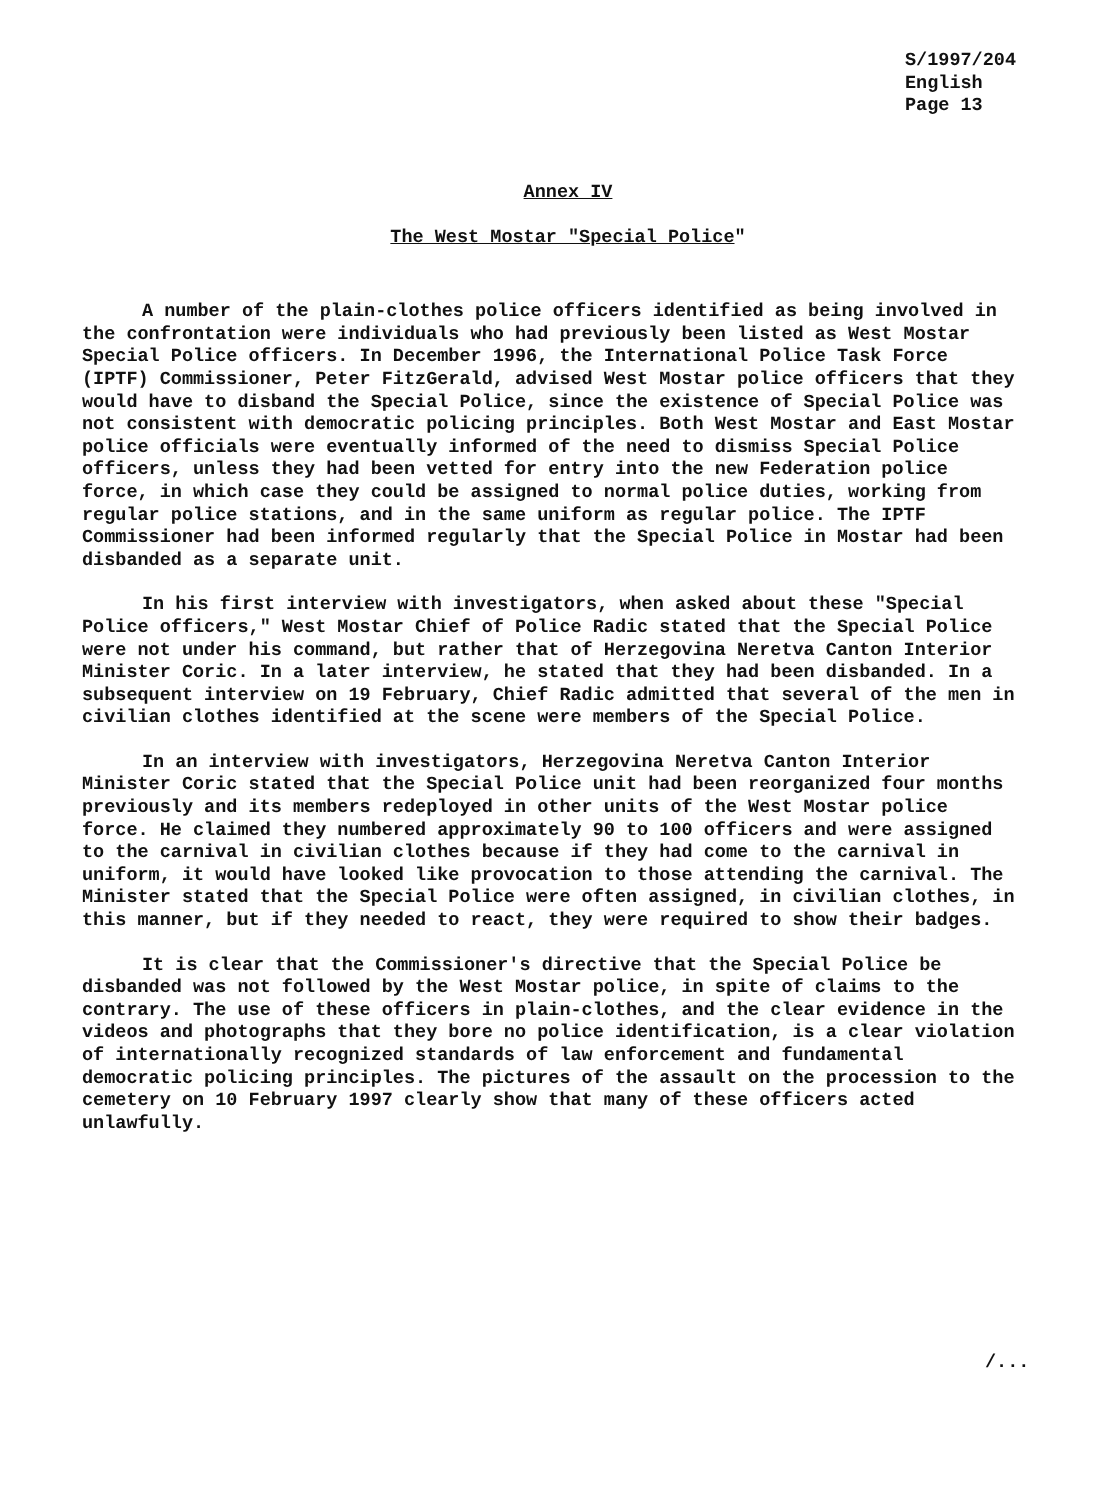S/1997/204
English
Page 13
Annex IV
The West Mostar "Special Police"
A number of the plain-clothes police officers identified as being involved in the confrontation were individuals who had previously been listed as West Mostar Special Police officers. In December 1996, the International Police Task Force (IPTF) Commissioner, Peter FitzGerald, advised West Mostar police officers that they would have to disband the Special Police, since the existence of Special Police was not consistent with democratic policing principles. Both West Mostar and East Mostar police officials were eventually informed of the need to dismiss Special Police officers, unless they had been vetted for entry into the new Federation police force, in which case they could be assigned to normal police duties, working from regular police stations, and in the same uniform as regular police. The IPTF Commissioner had been informed regularly that the Special Police in Mostar had been disbanded as a separate unit.
In his first interview with investigators, when asked about these "Special Police officers," West Mostar Chief of Police Radic stated that the Special Police were not under his command, but rather that of Herzegovina Neretva Canton Interior Minister Coric. In a later interview, he stated that they had been disbanded. In a subsequent interview on 19 February, Chief Radic admitted that several of the men in civilian clothes identified at the scene were members of the Special Police.
In an interview with investigators, Herzegovina Neretva Canton Interior Minister Coric stated that the Special Police unit had been reorganized four months previously and its members redeployed in other units of the West Mostar police force. He claimed they numbered approximately 90 to 100 officers and were assigned to the carnival in civilian clothes because if they had come to the carnival in uniform, it would have looked like provocation to those attending the carnival. The Minister stated that the Special Police were often assigned, in civilian clothes, in this manner, but if they needed to react, they were required to show their badges.
It is clear that the Commissioner's directive that the Special Police be disbanded was not followed by the West Mostar police, in spite of claims to the contrary. The use of these officers in plain-clothes, and the clear evidence in the videos and photographs that they bore no police identification, is a clear violation of internationally recognized standards of law enforcement and fundamental democratic policing principles. The pictures of the assault on the procession to the cemetery on 10 February 1997 clearly show that many of these officers acted unlawfully.
/...